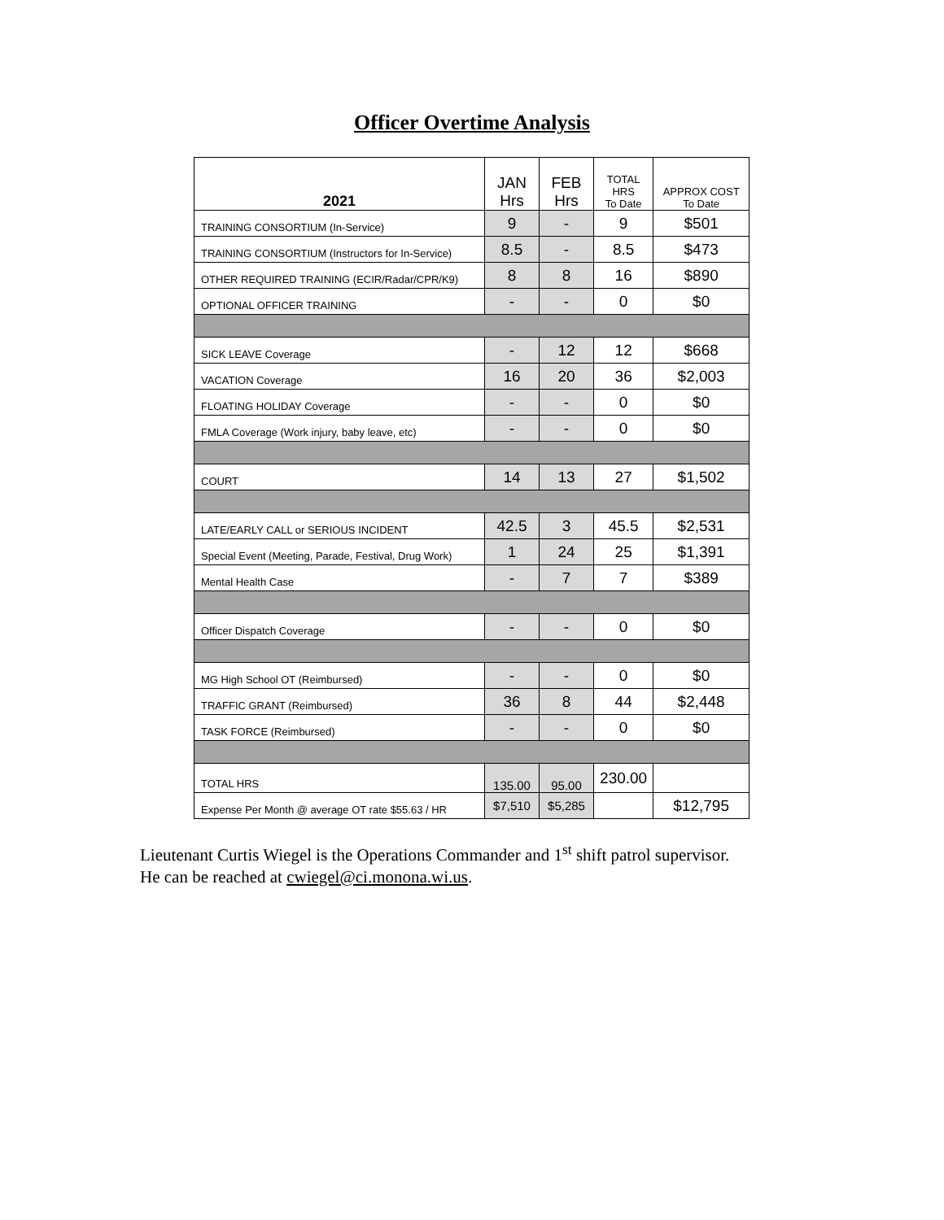Officer Overtime Analysis
| 2021 | JAN Hrs | FEB Hrs | TOTAL HRS To Date | APPROX COST To Date |
| --- | --- | --- | --- | --- |
| TRAINING CONSORTIUM (In-Service) | 9 | - | 9 | $501 |
| TRAINING CONSORTIUM (Instructors for In-Service) | 8.5 | - | 8.5 | $473 |
| OTHER REQUIRED TRAINING (ECIR/Radar/CPR/K9) | 8 | 8 | 16 | $890 |
| OPTIONAL OFFICER TRAINING | - | - | 0 | $0 |
| SICK LEAVE Coverage | - | 12 | 12 | $668 |
| VACATION Coverage | 16 | 20 | 36 | $2,003 |
| FLOATING HOLIDAY Coverage | - | - | 0 | $0 |
| FMLA Coverage (Work injury, baby leave, etc) | - | - | 0 | $0 |
| COURT | 14 | 13 | 27 | $1,502 |
| LATE/EARLY CALL or SERIOUS INCIDENT | 42.5 | 3 | 45.5 | $2,531 |
| Special Event (Meeting, Parade, Festival, Drug Work) | 1 | 24 | 25 | $1,391 |
| Mental Health Case | - | 7 | 7 | $389 |
| Officer Dispatch Coverage | - | - | 0 | $0 |
| MG High School OT (Reimbursed) | - | - | 0 | $0 |
| TRAFFIC GRANT (Reimbursed) | 36 | 8 | 44 | $2,448 |
| TASK FORCE (Reimbursed) | - | - | 0 | $0 |
| TOTAL HRS | 135.00 | 95.00 | 230.00 | |
| Expense Per Month @ average OT rate $55.63 / HR | $7,510 | $5,285 | | $12,795 |
Lieutenant Curtis Wiegel is the Operations Commander and 1<sup>st</sup> shift patrol supervisor.
He can be reached at cwiegel@ci.monona.wi.us.